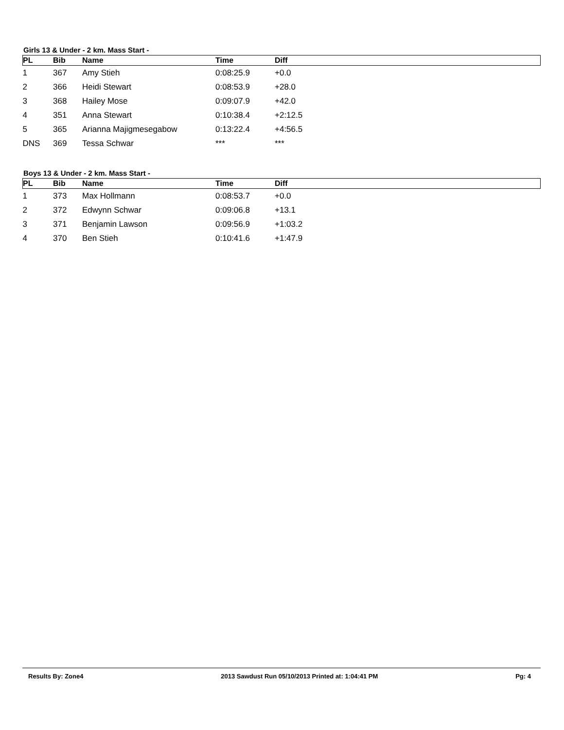Girls 13 & Under - 2 km. Mass Start -
| PL | Bib | Name | Time | Diff |
| --- | --- | --- | --- | --- |
| 1 | 367 | Amy Stieh | 0:08:25.9 | +0.0 |
| 2 | 366 | Heidi Stewart | 0:08:53.9 | +28.0 |
| 3 | 368 | Hailey Mose | 0:09:07.9 | +42.0 |
| 4 | 351 | Anna Stewart | 0:10:38.4 | +2:12.5 |
| 5 | 365 | Arianna Majigmesegabow | 0:13:22.4 | +4:56.5 |
| DNS | 369 | Tessa Schwar | *** | *** |
Boys 13 & Under - 2 km. Mass Start -
| PL | Bib | Name | Time | Diff |
| --- | --- | --- | --- | --- |
| 1 | 373 | Max Hollmann | 0:08:53.7 | +0.0 |
| 2 | 372 | Edwynn Schwar | 0:09:06.8 | +13.1 |
| 3 | 371 | Benjamin Lawson | 0:09:56.9 | +1:03.2 |
| 4 | 370 | Ben Stieh | 0:10:41.6 | +1:47.9 |
Results By: Zone4 2013 Sawdust Run 05/10/2013 Printed at: 1:04:41 PM Pg: 4